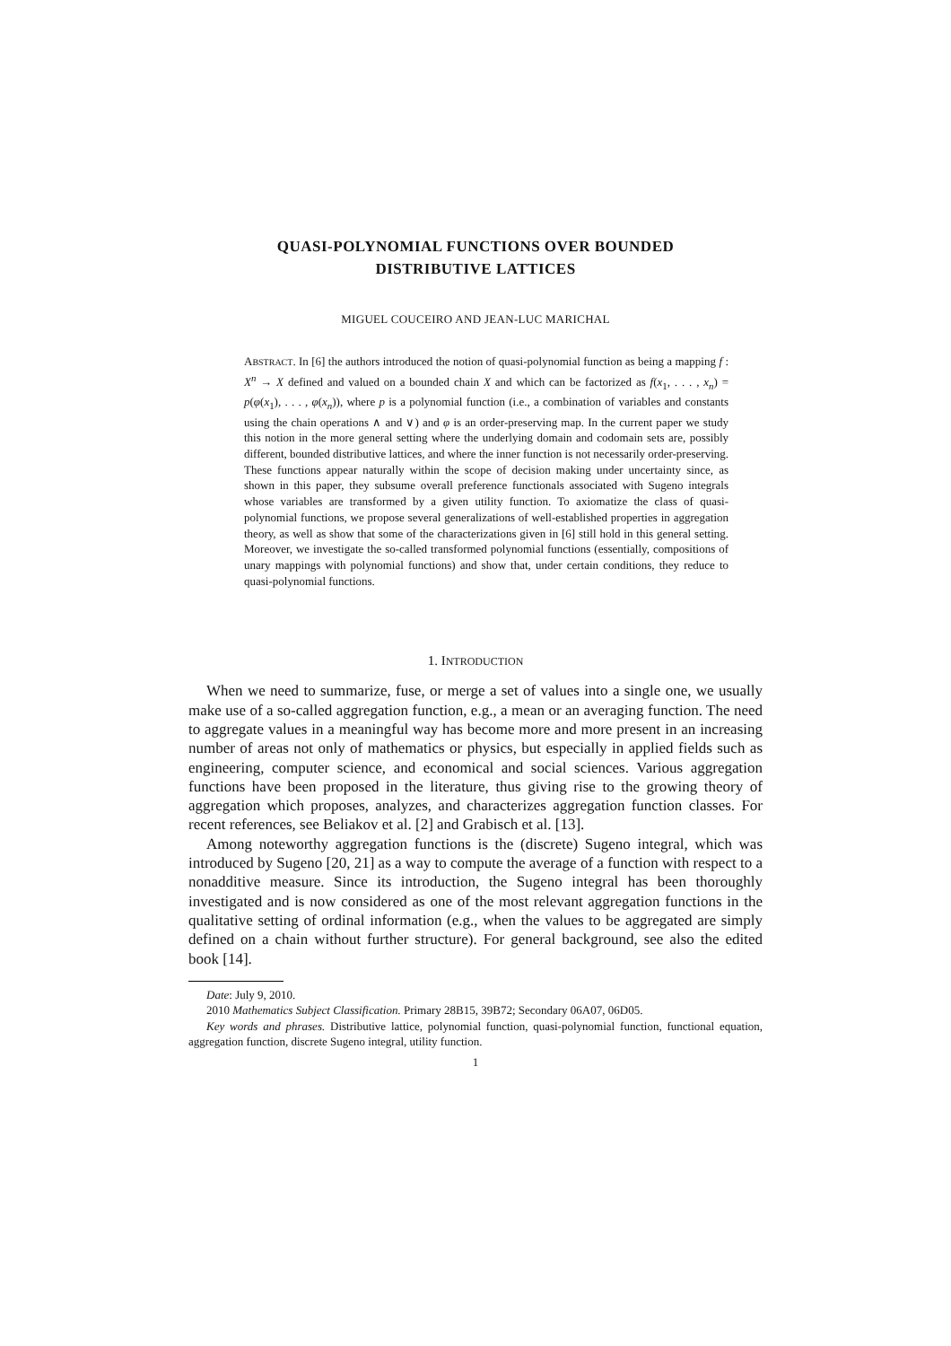QUASI-POLYNOMIAL FUNCTIONS OVER BOUNDED
DISTRIBUTIVE LATTICES
MIGUEL COUCEIRO AND JEAN-LUC MARICHAL
ABSTRACT. In [6] the authors introduced the notion of quasi-polynomial function as being a mapping f : X<sup>n</sup> → X defined and valued on a bounded chain X and which can be factorized as f(x<sub>1</sub>, . . . , x<sub>n</sub>) = p(φ(x<sub>1</sub>), . . . , φ(x<sub>n</sub>)), where p is a polynomial function (i.e., a combination of variables and constants using the chain operations ∧ and ∨) and φ is an order-preserving map. In the current paper we study this notion in the more general setting where the underlying domain and codomain sets are, possibly different, bounded distributive lattices, and where the inner function is not necessarily order-preserving. These functions appear naturally within the scope of decision making under uncertainty since, as shown in this paper, they subsume overall preference functionals associated with Sugeno integrals whose variables are transformed by a given utility function. To axiomatize the class of quasi-polynomial functions, we propose several generalizations of well-established properties in aggregation theory, as well as show that some of the characterizations given in [6] still hold in this general setting. Moreover, we investigate the so-called transformed polynomial functions (essentially, compositions of unary mappings with polynomial functions) and show that, under certain conditions, they reduce to quasi-polynomial functions.
1. INTRODUCTION
When we need to summarize, fuse, or merge a set of values into a single one, we usually make use of a so-called aggregation function, e.g., a mean or an averaging function. The need to aggregate values in a meaningful way has become more and more present in an increasing number of areas not only of mathematics or physics, but especially in applied fields such as engineering, computer science, and economical and social sciences. Various aggregation functions have been proposed in the literature, thus giving rise to the growing theory of aggregation which proposes, analyzes, and characterizes aggregation function classes. For recent references, see Beliakov et al. [2] and Grabisch et al. [13].
Among noteworthy aggregation functions is the (discrete) Sugeno integral, which was introduced by Sugeno [20, 21] as a way to compute the average of a function with respect to a nonadditive measure. Since its introduction, the Sugeno integral has been thoroughly investigated and is now considered as one of the most relevant aggregation functions in the qualitative setting of ordinal information (e.g., when the values to be aggregated are simply defined on a chain without further structure). For general background, see also the edited book [14].
Date: July 9, 2010.
2010 Mathematics Subject Classification. Primary 28B15, 39B72; Secondary 06A07, 06D05.
Key words and phrases. Distributive lattice, polynomial function, quasi-polynomial function, functional equation, aggregation function, discrete Sugeno integral, utility function.
1